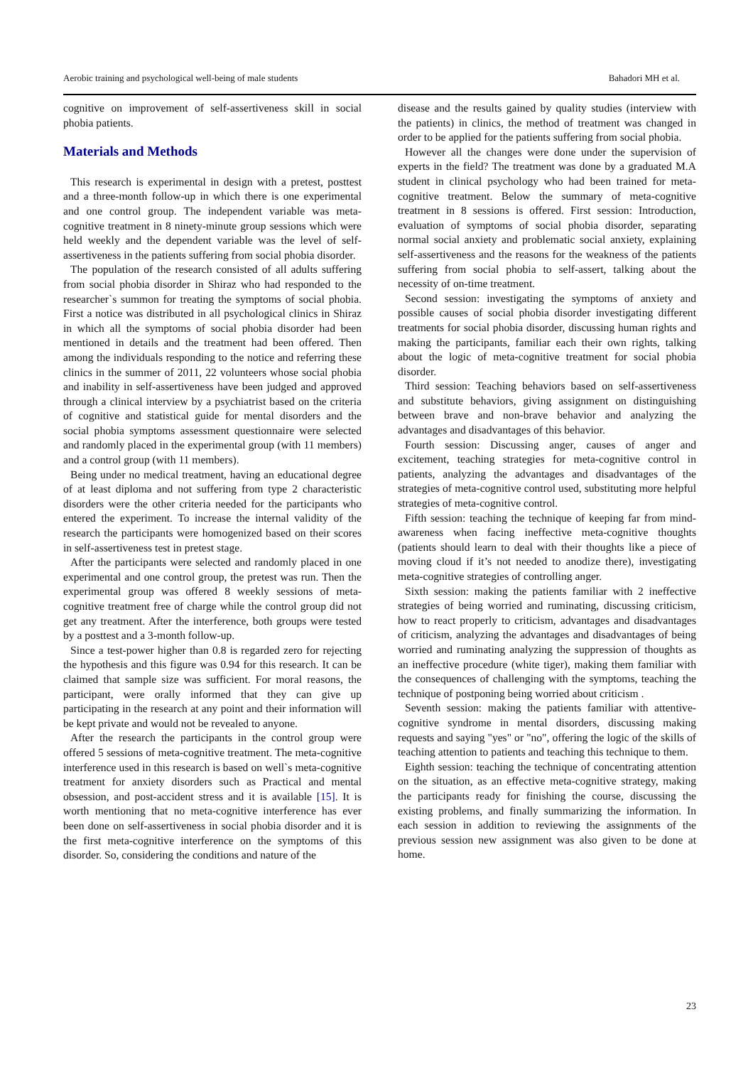Aerobic training and psychological well-being of male students Bahadori MH et al.
cognitive on improvement of self-assertiveness skill in social phobia patients.
Materials and Methods
This research is experimental in design with a pretest, posttest and a three-month follow-up in which there is one experimental and one control group. The independent variable was meta-cognitive treatment in 8 ninety-minute group sessions which were held weekly and the dependent variable was the level of self-assertiveness in the patients suffering from social phobia disorder.
The population of the research consisted of all adults suffering from social phobia disorder in Shiraz who had responded to the researcher`s summon for treating the symptoms of social phobia. First a notice was distributed in all psychological clinics in Shiraz in which all the symptoms of social phobia disorder had been mentioned in details and the treatment had been offered. Then among the individuals responding to the notice and referring these clinics in the summer of 2011, 22 volunteers whose social phobia and inability in self-assertiveness have been judged and approved through a clinical interview by a psychiatrist based on the criteria of cognitive and statistical guide for mental disorders and the social phobia symptoms assessment questionnaire were selected and randomly placed in the experimental group (with 11 members) and a control group (with 11 members).
Being under no medical treatment, having an educational degree of at least diploma and not suffering from type 2 characteristic disorders were the other criteria needed for the participants who entered the experiment. To increase the internal validity of the research the participants were homogenized based on their scores in self-assertiveness test in pretest stage.
After the participants were selected and randomly placed in one experimental and one control group, the pretest was run. Then the experimental group was offered 8 weekly sessions of meta-cognitive treatment free of charge while the control group did not get any treatment. After the interference, both groups were tested by a posttest and a 3-month follow-up.
Since a test-power higher than 0.8 is regarded zero for rejecting the hypothesis and this figure was 0.94 for this research. It can be claimed that sample size was sufficient. For moral reasons, the participant, were orally informed that they can give up participating in the research at any point and their information will be kept private and would not be revealed to anyone.
After the research the participants in the control group were offered 5 sessions of meta-cognitive treatment. The meta-cognitive interference used in this research is based on well`s meta-cognitive treatment for anxiety disorders such as Practical and mental obsession, and post-accident stress and it is available [15]. It is worth mentioning that no meta-cognitive interference has ever been done on self-assertiveness in social phobia disorder and it is the first meta-cognitive interference on the symptoms of this disorder. So, considering the conditions and nature of the
disease and the results gained by quality studies (interview with the patients) in clinics, the method of treatment was changed in order to be applied for the patients suffering from social phobia.
However all the changes were done under the supervision of experts in the field? The treatment was done by a graduated M.A student in clinical psychology who had been trained for meta-cognitive treatment. Below the summary of meta-cognitive treatment in 8 sessions is offered. First session: Introduction, evaluation of symptoms of social phobia disorder, separating normal social anxiety and problematic social anxiety, explaining self-assertiveness and the reasons for the weakness of the patients suffering from social phobia to self-assert, talking about the necessity of on-time treatment.
Second session: investigating the symptoms of anxiety and possible causes of social phobia disorder investigating different treatments for social phobia disorder, discussing human rights and making the participants, familiar each their own rights, talking about the logic of meta-cognitive treatment for social phobia disorder.
Third session: Teaching behaviors based on self-assertiveness and substitute behaviors, giving assignment on distinguishing between brave and non-brave behavior and analyzing the advantages and disadvantages of this behavior.
Fourth session: Discussing anger, causes of anger and excitement, teaching strategies for meta-cognitive control in patients, analyzing the advantages and disadvantages of the strategies of meta-cognitive control used, substituting more helpful strategies of meta-cognitive control.
Fifth session: teaching the technique of keeping far from mind-awareness when facing ineffective meta-cognitive thoughts (patients should learn to deal with their thoughts like a piece of moving cloud if it’s not needed to anodize there), investigating meta-cognitive strategies of controlling anger.
Sixth session: making the patients familiar with 2 ineffective strategies of being worried and ruminating, discussing criticism, how to react properly to criticism, advantages and disadvantages of criticism, analyzing the advantages and disadvantages of being worried and ruminating analyzing the suppression of thoughts as an ineffective procedure (white tiger), making them familiar with the consequences of challenging with the symptoms, teaching the technique of postponing being worried about criticism .
Seventh session: making the patients familiar with attentive-cognitive syndrome in mental disorders, discussing making requests and saying "yes" or "no", offering the logic of the skills of teaching attention to patients and teaching this technique to them.
Eighth session: teaching the technique of concentrating attention on the situation, as an effective meta-cognitive strategy, making the participants ready for finishing the course, discussing the existing problems, and finally summarizing the information. In each session in addition to reviewing the assignments of the previous session new assignment was also given to be done at home.
23